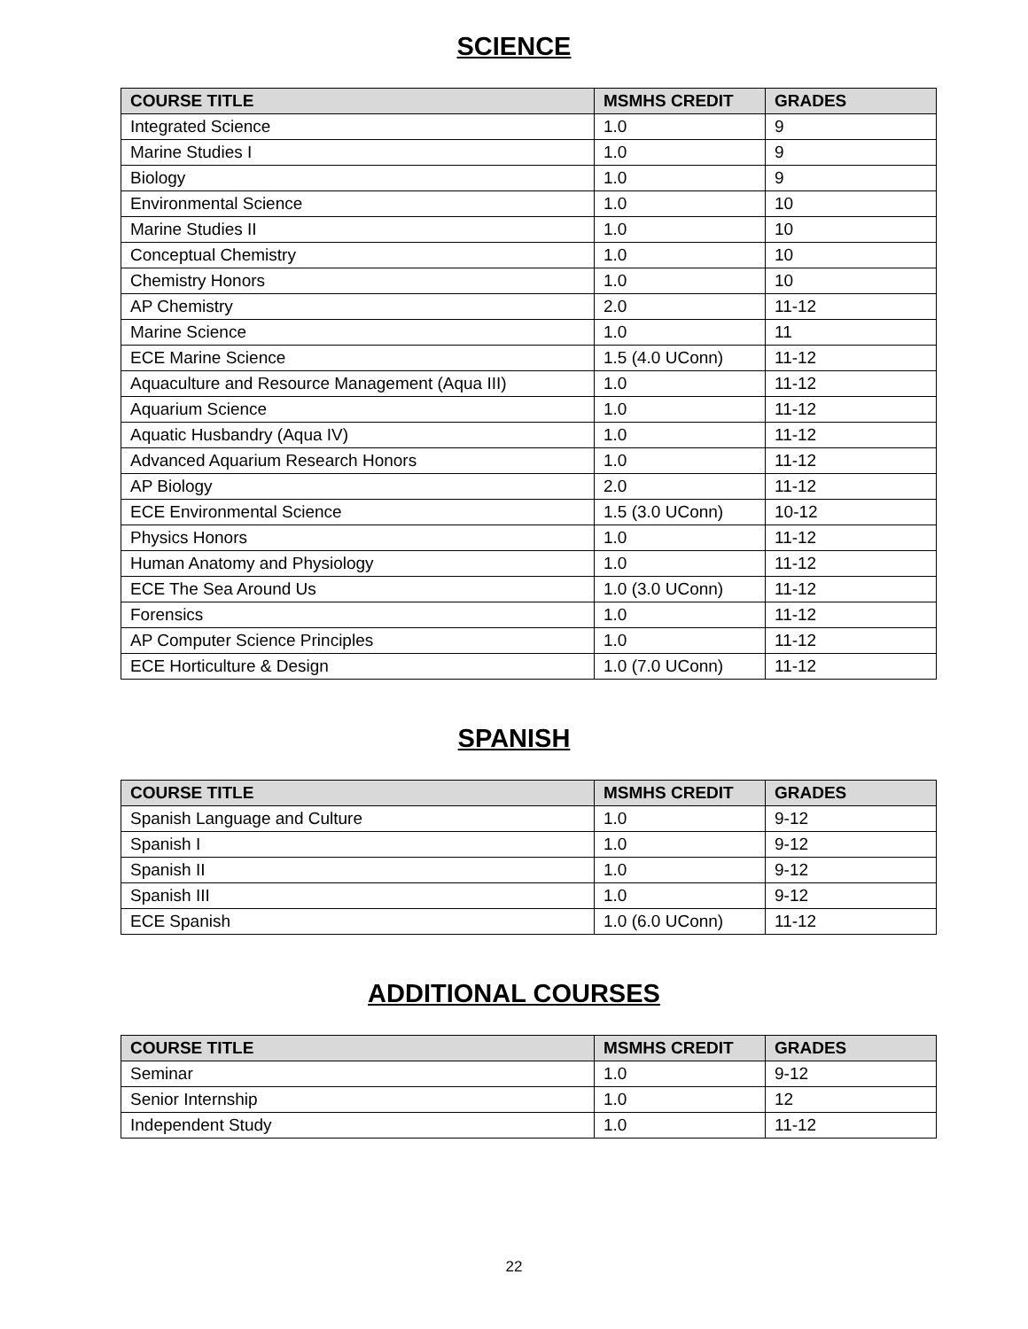SCIENCE
| COURSE TITLE | MSMHS CREDIT | GRADES |
| --- | --- | --- |
| Integrated Science | 1.0 | 9 |
| Marine Studies I | 1.0 | 9 |
| Biology | 1.0 | 9 |
| Environmental Science | 1.0 | 10 |
| Marine Studies II | 1.0 | 10 |
| Conceptual Chemistry | 1.0 | 10 |
| Chemistry Honors | 1.0 | 10 |
| AP Chemistry | 2.0 | 11-12 |
| Marine Science | 1.0 | 11 |
| ECE Marine Science | 1.5 (4.0 UConn) | 11-12 |
| Aquaculture and Resource Management (Aqua III) | 1.0 | 11-12 |
| Aquarium Science | 1.0 | 11-12 |
| Aquatic Husbandry (Aqua IV) | 1.0 | 11-12 |
| Advanced Aquarium Research Honors | 1.0 | 11-12 |
| AP Biology | 2.0 | 11-12 |
| ECE Environmental Science | 1.5 (3.0 UConn) | 10-12 |
| Physics Honors | 1.0 | 11-12 |
| Human Anatomy and Physiology | 1.0 | 11-12 |
| ECE The Sea Around Us | 1.0 (3.0 UConn) | 11-12 |
| Forensics | 1.0 | 11-12 |
| AP Computer Science Principles | 1.0 | 11-12 |
| ECE Horticulture & Design | 1.0 (7.0 UConn) | 11-12 |
SPANISH
| COURSE TITLE | MSMHS CREDIT | GRADES |
| --- | --- | --- |
| Spanish Language and Culture | 1.0 | 9-12 |
| Spanish I | 1.0 | 9-12 |
| Spanish II | 1.0 | 9-12 |
| Spanish III | 1.0 | 9-12 |
| ECE Spanish | 1.0 (6.0 UConn) | 11-12 |
ADDITIONAL COURSES
| COURSE TITLE | MSMHS CREDIT | GRADES |
| --- | --- | --- |
| Seminar | 1.0 | 9-12 |
| Senior Internship | 1.0 | 12 |
| Independent Study | 1.0 | 11-12 |
22